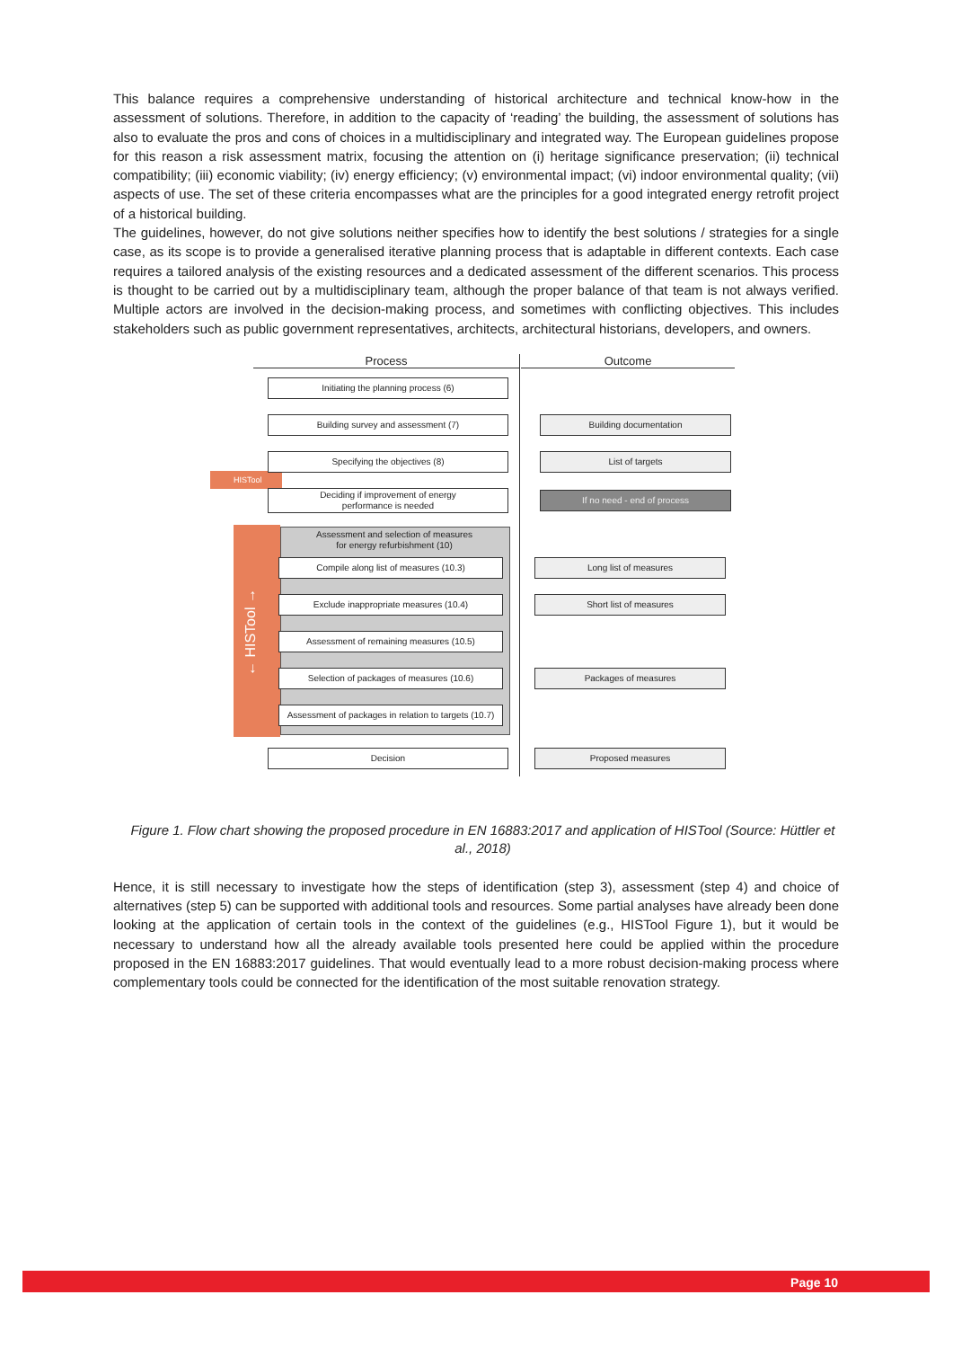This balance requires a comprehensive understanding of historical architecture and technical know-how in the assessment of solutions. Therefore, in addition to the capacity of ‘reading’ the building, the assessment of solutions has also to evaluate the pros and cons of choices in a multidisciplinary and integrated way. The European guidelines propose for this reason a risk assessment matrix, focusing the attention on (i) heritage significance preservation; (ii) technical compatibility; (iii) economic viability; (iv) energy efficiency; (v) environmental impact; (vi) indoor environmental quality; (vii) aspects of use. The set of these criteria encompasses what are the principles for a good integrated energy retrofit project of a historical building.
The guidelines, however, do not give solutions neither specifies how to identify the best solutions / strategies for a single case, as its scope is to provide a generalised iterative planning process that is adaptable in different contexts. Each case requires a tailored analysis of the existing resources and a dedicated assessment of the different scenarios. This process is thought to be carried out by a multidisciplinary team, although the proper balance of that team is not always verified. Multiple actors are involved in the decision-making process, and sometimes with conflicting objectives. This includes stakeholders such as public government representatives, architects, architectural historians, developers, and owners.
Process Outcome
HISTool
← HISTool →
Initiating the planning process (6)
Building survey and assessment (7)
Specifying the objectives (8)
Deciding if improvement of energy
performance is needed
Assessment and selection of measures
for energy refurbishment (10)
Compile along list of measures (10.3)
Exclude inappropriate measures (10.4)
Assessment of remaining measures (10.5)
Selection of packages of measures (10.6)
Assessment of packages in relation to targets (10.7)
Decision
Building documentation
List of targets
If no need - end of process
Long list of measures
Short list of measures
Packages of measures
Proposed measures
Figure 1. Flow chart showing the proposed procedure in EN 16883:2017 and application of HISTool (Source: Hüttler et al., 2018)
Hence, it is still necessary to investigate how the steps of identification (step 3), assessment (step 4) and choice of alternatives (step 5) can be supported with additional tools and resources. Some partial analyses have already been done looking at the application of certain tools in the context of the guidelines (e.g., HISTool Figure 1), but it would be necessary to understand how all the already available tools presented here could be applied within the procedure proposed in the EN 16883:2017 guidelines. That would eventually lead to a more robust decision-making process where complementary tools could be connected for the identification of the most suitable renovation strategy.
Page 10